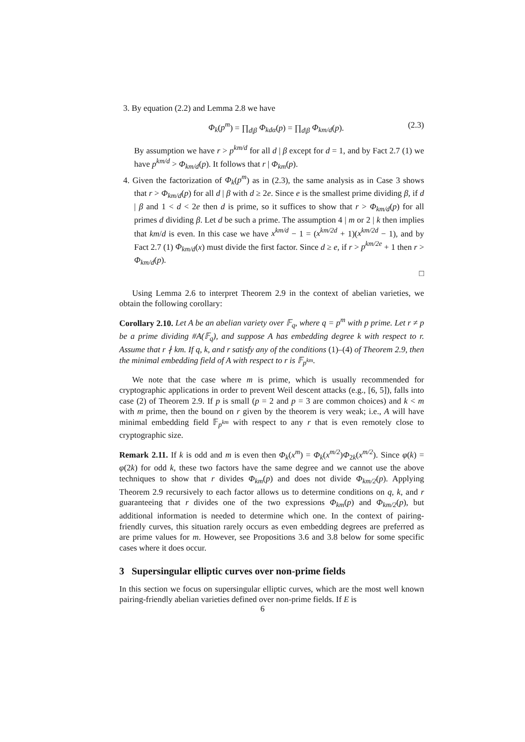3. By equation (2.2) and Lemma 2.8 we have
Φ<sub>k</sub>(p<sup>m</sup>) = ∏<sub>d|β</sub> Φ<sub>kdα</sub>(p) = ∏<sub>d|β</sub> Φ<sub>km/d</sub>(p). (2.3)
By assumption we have r > p<sup>km/d</sup> for all d | β except for d = 1, and by Fact 2.7 (1) we have p<sup>km/d</sup> > Φ<sub>km/d</sub>(p). It follows that r | Φ<sub>km</sub>(p).
4. Given the factorization of Φ<sub>k</sub>(p<sup>m</sup>) as in (2.3), the same analysis as in Case 3 shows that r > Φ<sub>km/d</sub>(p) for all d | β with d ≥ 2e. Since e is the smallest prime dividing β, if d | β and 1 < d < 2e then d is prime, so it suffices to show that r > Φ<sub>km/d</sub>(p) for all primes d dividing β. Let d be such a prime. The assumption 4 | m or 2 | k then implies that km/d is even. In this case we have x<sup>km/d</sup> − 1 = (x<sup>km/2d</sup> + 1)(x<sup>km/2d</sup> − 1), and by Fact 2.7 (1) Φ<sub>km/d</sub>(x) must divide the first factor. Since d ≥ e, if r > p<sup>km/2e</sup> + 1 then r > Φ<sub>km/d</sub>(p).
□
Using Lemma 2.6 to interpret Theorem 2.9 in the context of abelian varieties, we obtain the following corollary:
Corollary 2.10. Let A be an abelian variety over 𝔽<sub>q</sub>, where q = p<sup>m</sup> with p prime. Let r ≠ p be a prime dividing #A(𝔽<sub>q</sub>), and suppose A has embedding degree k with respect to r. Assume that r ∤ km. If q, k, and r satisfy any of the conditions (1)–(4) of Theorem 2.9, then the minimal embedding field of A with respect to r is 𝔽<sub>p<sup>km</sup></sub>.
We note that the case where m is prime, which is usually recommended for cryptographic applications in order to prevent Weil descent attacks (e.g., [6, 5]), falls into case (2) of Theorem 2.9. If p is small (p = 2 and p = 3 are common choices) and k < m with m prime, then the bound on r given by the theorem is very weak; i.e., A will have minimal embedding field 𝔽<sub>p<sup>km</sup></sub> with respect to any r that is even remotely close to cryptographic size.
Remark 2.11. If k is odd and m is even then Φ<sub>k</sub>(x<sup>m</sup>) = Φ<sub>k</sub>(x<sup>m/2</sup>)Φ<sub>2k</sub>(x<sup>m/2</sup>). Since φ(k) = φ(2k) for odd k, these two factors have the same degree and we cannot use the above techniques to show that r divides Φ<sub>km</sub>(p) and does not divide Φ<sub>km/2</sub>(p). Applying Theorem 2.9 recursively to each factor allows us to determine conditions on q, k, and r guaranteeing that r divides one of the two expressions Φ<sub>km</sub>(p) and Φ<sub>km/2</sub>(p), but additional information is needed to determine which one. In the context of pairing-friendly curves, this situation rarely occurs as even embedding degrees are preferred as are prime values for m. However, see Propositions 3.6 and 3.8 below for some specific cases where it does occur.
3 Supersingular elliptic curves over non-prime fields
In this section we focus on supersingular elliptic curves, which are the most well known pairing-friendly abelian varieties defined over non-prime fields. If E is
6